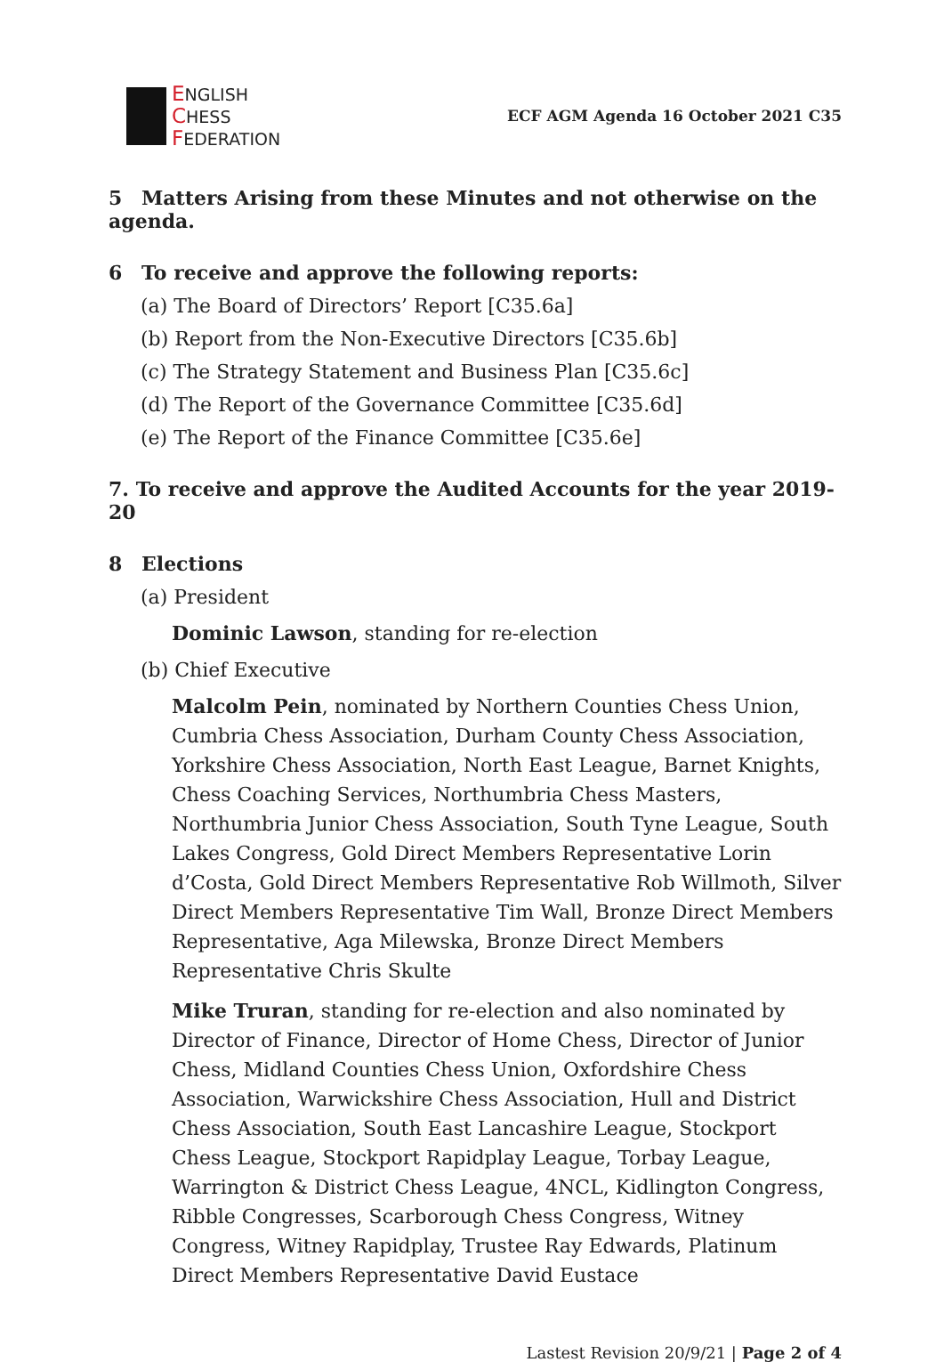ENGLISH
CHESS
FEDERATION
ECF AGM Agenda 16 October 2021 C35
5 Matters Arising from these Minutes and not otherwise on the agenda.
6 To receive and approve the following reports:
(a) The Board of Directors’ Report [C35.6a]
(b) Report from the Non-Executive Directors [C35.6b]
(c) The Strategy Statement and Business Plan [C35.6c]
(d) The Report of the Governance Committee [C35.6d]
(e) The Report of the Finance Committee [C35.6e]
7. To receive and approve the Audited Accounts for the year 2019-20
8 Elections
(a) President
Dominic Lawson, standing for re-election
(b) Chief Executive
Malcolm Pein, nominated by Northern Counties Chess Union, Cumbria Chess Association, Durham County Chess Association, Yorkshire Chess Association, North East League, Barnet Knights, Chess Coaching Services, Northumbria Chess Masters, Northumbria Junior Chess Association, South Tyne League, South Lakes Congress, Gold Direct Members Representative Lorin d’Costa, Gold Direct Members Representative Rob Willmoth, Silver Direct Members Representative Tim Wall, Bronze Direct Members Representative, Aga Milewska, Bronze Direct Members Representative Chris Skulte
Mike Truran, standing for re-election and also nominated by Director of Finance, Director of Home Chess, Director of Junior Chess, Midland Counties Chess Union, Oxfordshire Chess Association, Warwickshire Chess Association, Hull and District Chess Association, South East Lancashire League, Stockport Chess League, Stockport Rapidplay League, Torbay League, Warrington & District Chess League, 4NCL, Kidlington Congress, Ribble Congresses, Scarborough Chess Congress, Witney Congress, Witney Rapidplay, Trustee Ray Edwards, Platinum Direct Members Representative David Eustace
Lastest Revision 20/9/21 | Page 2 of 4